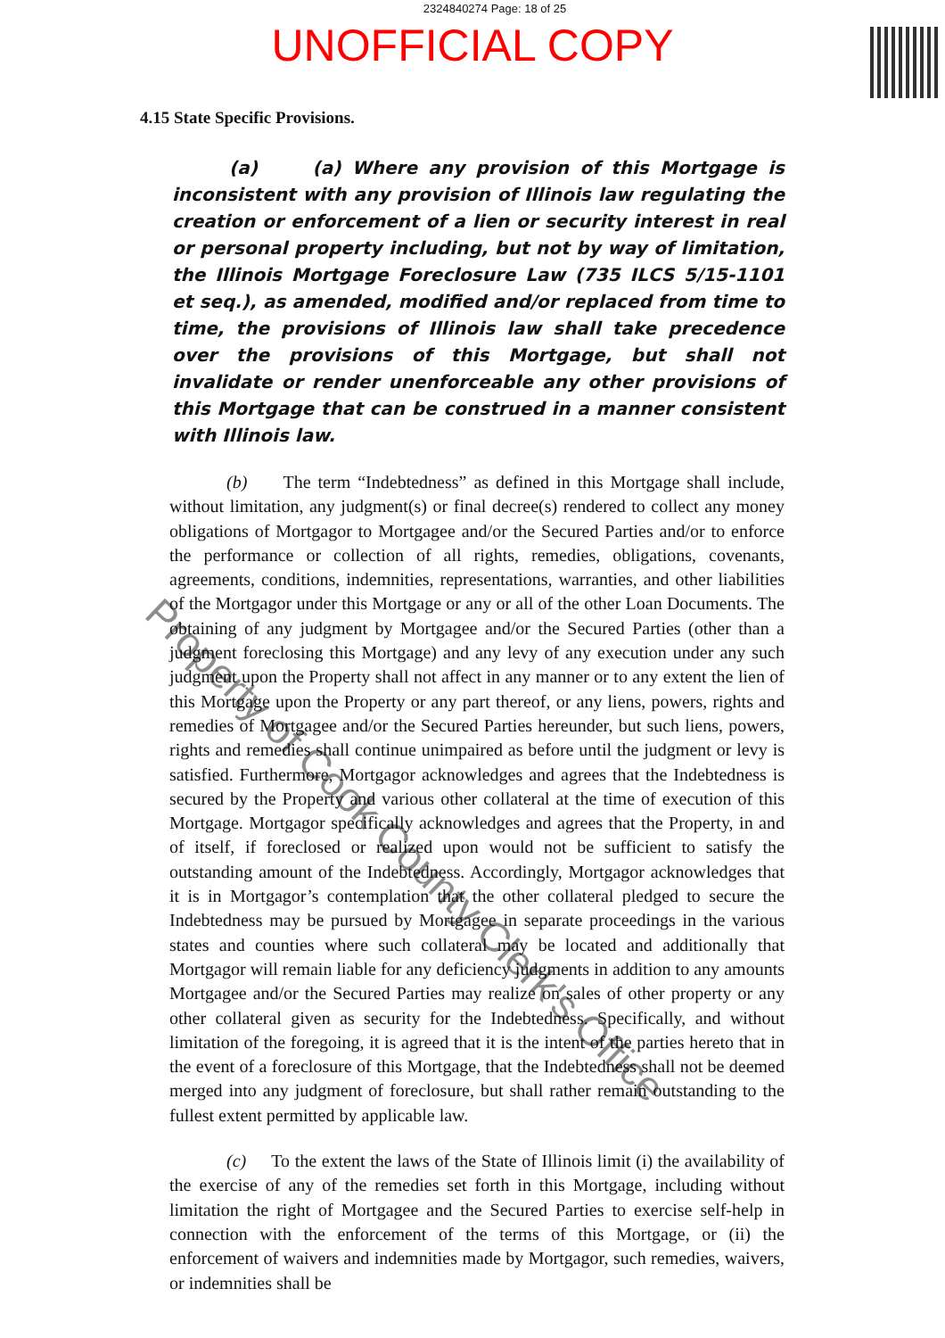2324840274 Page: 18 of 25
UNOFFICIAL COPY
4.15 State Specific Provisions.
(a) (a) Where any provision of this Mortgage is inconsistent with any provision of Illinois law regulating the creation or enforcement of a lien or security interest in real or personal property including, but not by way of limitation, the Illinois Mortgage Foreclosure Law (735 ILCS 5/15-1101 et seq.), as amended, modified and/or replaced from time to time, the provisions of Illinois law shall take precedence over the provisions of this Mortgage, but shall not invalidate or render unenforceable any other provisions of this Mortgage that can be construed in a manner consistent with Illinois law.
(b) The term “Indebtedness” as defined in this Mortgage shall include, without limitation, any judgment(s) or final decree(s) rendered to collect any money obligations of Mortgagor to Mortgagee and/or the Secured Parties and/or to enforce the performance or collection of all rights, remedies, obligations, covenants, agreements, conditions, indemnities, representations, warranties, and other liabilities of the Mortgagor under this Mortgage or any or all of the other Loan Documents. The obtaining of any judgment by Mortgagee and/or the Secured Parties (other than a judgment foreclosing this Mortgage) and any levy of any execution under any such judgment upon the Property shall not affect in any manner or to any extent the lien of this Mortgage upon the Property or any part thereof, or any liens, powers, rights and remedies of Mortgagee and/or the Secured Parties hereunder, but such liens, powers, rights and remedies shall continue unimpaired as before until the judgment or levy is satisfied. Furthermore, Mortgagor acknowledges and agrees that the Indebtedness is secured by the Property and various other collateral at the time of execution of this Mortgage. Mortgagor specifically acknowledges and agrees that the Property, in and of itself, if foreclosed or realized upon would not be sufficient to satisfy the outstanding amount of the Indebtedness. Accordingly, Mortgagor acknowledges that it is in Mortgagor’s contemplation that the other collateral pledged to secure the Indebtedness may be pursued by Mortgagee in separate proceedings in the various states and counties where such collateral may be located and additionally that Mortgagor will remain liable for any deficiency judgments in addition to any amounts Mortgagee and/or the Secured Parties may realize on sales of other property or any other collateral given as security for the Indebtedness. Specifically, and without limitation of the foregoing, it is agreed that it is the intent of the parties hereto that in the event of a foreclosure of this Mortgage, that the Indebtedness shall not be deemed merged into any judgment of foreclosure, but shall rather remain outstanding to the fullest extent permitted by applicable law.
(c) To the extent the laws of the State of Illinois limit (i) the availability of the exercise of any of the remedies set forth in this Mortgage, including without limitation the right of Mortgagee and the Secured Parties to exercise self-help in connection with the enforcement of the terms of this Mortgage, or (ii) the enforcement of waivers and indemnities made by Mortgagor, such remedies, waivers, or indemnities shall be
Property of Cook County Clerk's Office